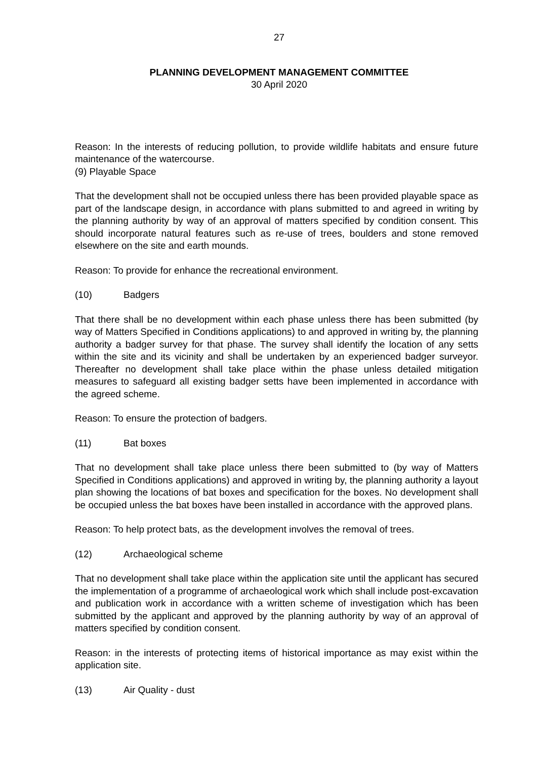27
PLANNING DEVELOPMENT MANAGEMENT COMMITTEE
30 April 2020
Reason: In the interests of reducing pollution, to provide wildlife habitats and ensure future maintenance of the watercourse.
(9) Playable Space
That the development shall not be occupied unless there has been provided playable space as part of the landscape design, in accordance with plans submitted to and agreed in writing by the planning authority by way of an approval of matters specified by condition consent. This should incorporate natural features such as re-use of trees, boulders and stone removed elsewhere on the site and earth mounds.
Reason: To provide for enhance the recreational environment.
(10) Badgers
That there shall be no development within each phase unless there has been submitted (by way of Matters Specified in Conditions applications) to and approved in writing by, the planning authority a badger survey for that phase. The survey shall identify the location of any setts within the site and its vicinity and shall be undertaken by an experienced badger surveyor. Thereafter no development shall take place within the phase unless detailed mitigation measures to safeguard all existing badger setts have been implemented in accordance with the agreed scheme.
Reason: To ensure the protection of badgers.
(11) Bat boxes
That no development shall take place unless there been submitted to (by way of Matters Specified in Conditions applications) and approved in writing by, the planning authority a layout plan showing the locations of bat boxes and specification for the boxes. No development shall be occupied unless the bat boxes have been installed in accordance with the approved plans.
Reason: To help protect bats, as the development involves the removal of trees.
(12) Archaeological scheme
That no development shall take place within the application site until the applicant has secured the implementation of a programme of archaeological work which shall include post-excavation and publication work in accordance with a written scheme of investigation which has been submitted by the applicant and approved by the planning authority by way of an approval of matters specified by condition consent.
Reason: in the interests of protecting items of historical importance as may exist within the application site.
(13) Air Quality - dust